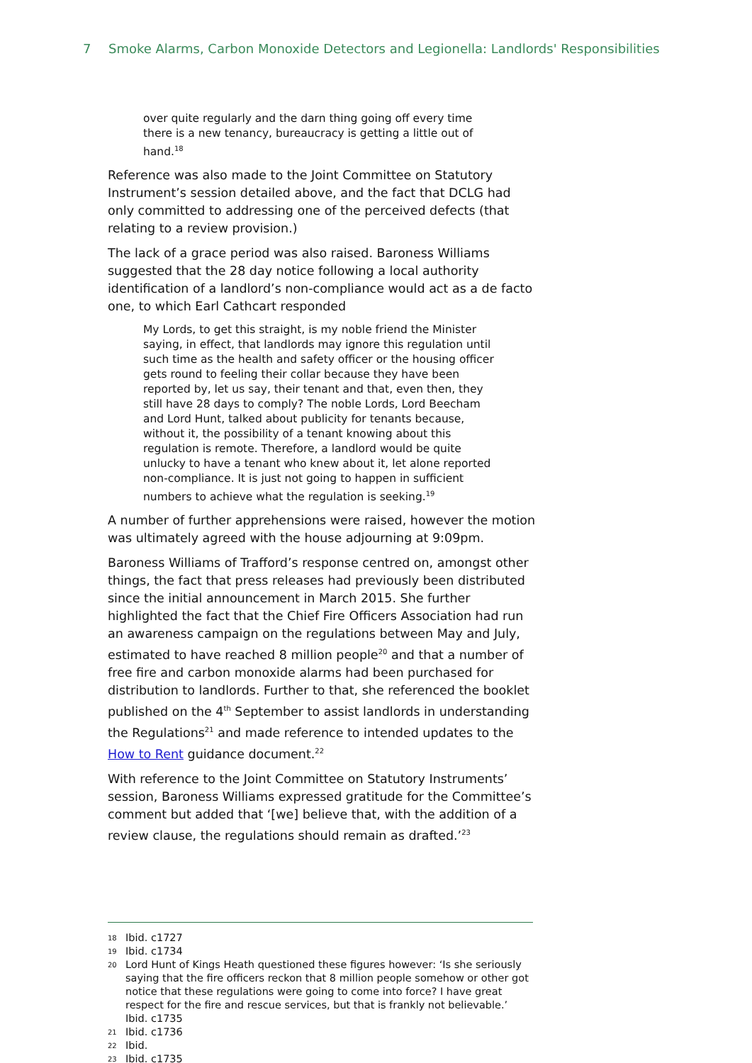7 Smoke Alarms, Carbon Monoxide Detectors and Legionella: Landlords' Responsibilities
over quite regularly and the darn thing going off every time there is a new tenancy, bureaucracy is getting a little out of hand.<sup>18</sup>
Reference was also made to the Joint Committee on Statutory Instrument’s session detailed above, and the fact that DCLG had only committed to addressing one of the perceived defects (that relating to a review provision.)
The lack of a grace period was also raised. Baroness Williams suggested that the 28 day notice following a local authority identification of a landlord’s non-compliance would act as a de facto one, to which Earl Cathcart responded
My Lords, to get this straight, is my noble friend the Minister saying, in effect, that landlords may ignore this regulation until such time as the health and safety officer or the housing officer gets round to feeling their collar because they have been reported by, let us say, their tenant and that, even then, they still have 28 days to comply? The noble Lords, Lord Beecham and Lord Hunt, talked about publicity for tenants because, without it, the possibility of a tenant knowing about this regulation is remote. Therefore, a landlord would be quite unlucky to have a tenant who knew about it, let alone reported non-compliance. It is just not going to happen in sufficient numbers to achieve what the regulation is seeking.<sup>19</sup>
A number of further apprehensions were raised, however the motion was ultimately agreed with the house adjourning at 9:09pm.
Baroness Williams of Trafford’s response centred on, amongst other things, the fact that press releases had previously been distributed since the initial announcement in March 2015. She further highlighted the fact that the Chief Fire Officers Association had run an awareness campaign on the regulations between May and July, estimated to have reached 8 million people<sup>20</sup> and that a number of free fire and carbon monoxide alarms had been purchased for distribution to landlords. Further to that, she referenced the booklet published on the 4<sup>th</sup> September to assist landlords in understanding the Regulations<sup>21</sup> and made reference to intended updates to the How to Rent guidance document.<sup>22</sup>
With reference to the Joint Committee on Statutory Instruments’ session, Baroness Williams expressed gratitude for the Committee’s comment but added that ‘[we] believe that, with the addition of a review clause, the regulations should remain as drafted.’<sup>23</sup>
18 Ibid. c1727
19 Ibid. c1734
20 Lord Hunt of Kings Heath questioned these figures however: ‘Is she seriously saying that the fire officers reckon that 8 million people somehow or other got notice that these regulations were going to come into force? I have great respect for the fire and rescue services, but that is frankly not believable.’ Ibid. c1735
21 Ibid. c1736
22 Ibid.
23 Ibid. c1735